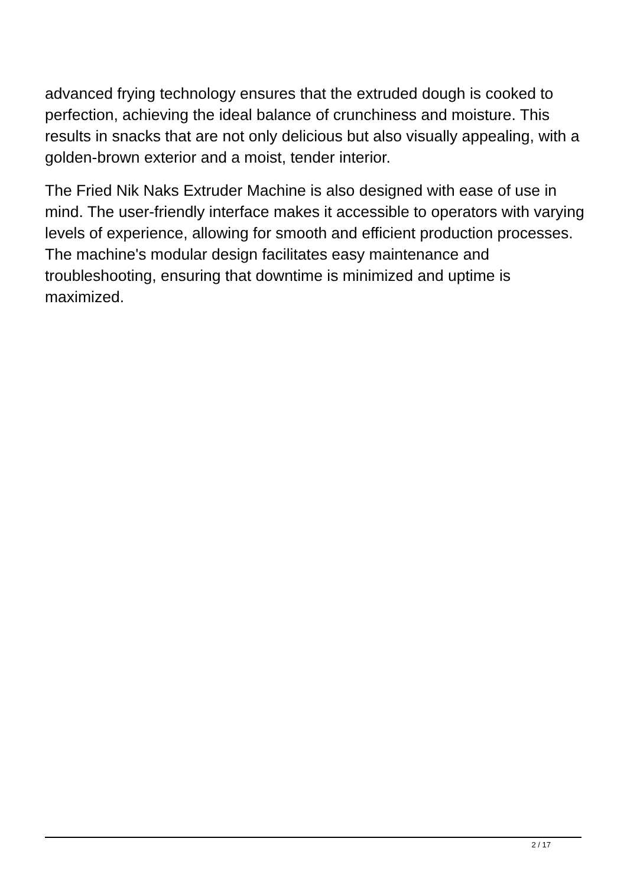advanced frying technology ensures that the extruded dough is cooked to perfection, achieving the ideal balance of crunchiness and moisture. This results in snacks that are not only delicious but also visually appealing, with a golden-brown exterior and a moist, tender interior.
The Fried Nik Naks Extruder Machine is also designed with ease of use in mind. The user-friendly interface makes it accessible to operators with varying levels of experience, allowing for smooth and efficient production processes. The machine's modular design facilitates easy maintenance and troubleshooting, ensuring that downtime is minimized and uptime is maximized.
2 / 17